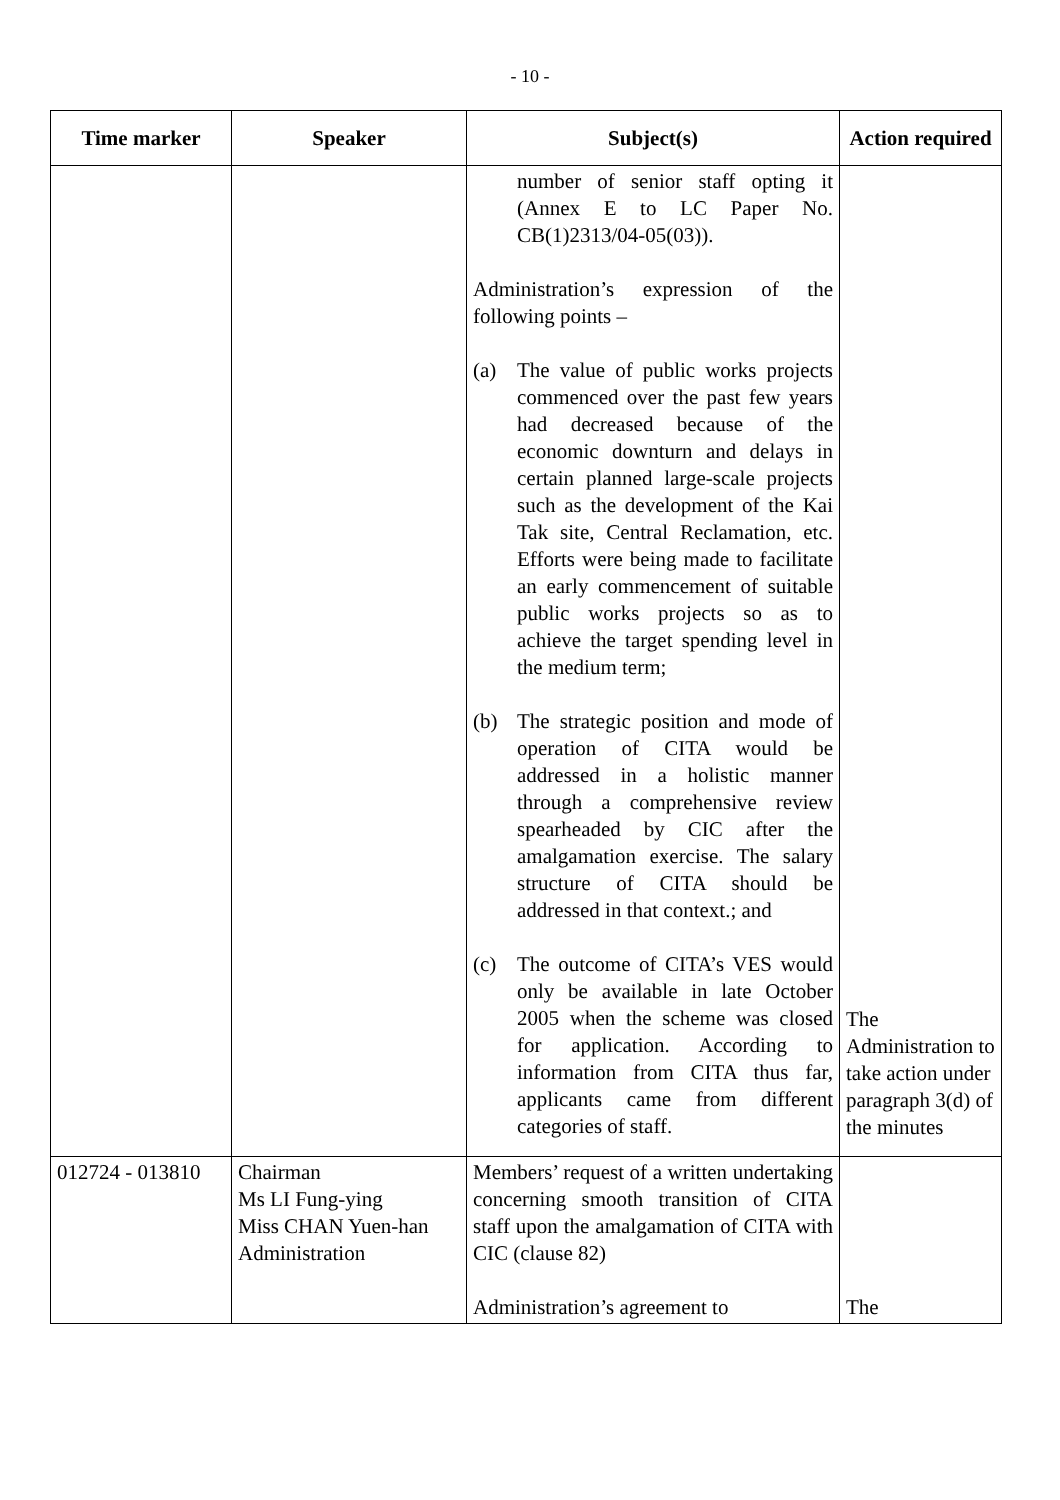- 10 -
| Time marker | Speaker | Subject(s) | Action required |
| --- | --- | --- | --- |
| | | number of senior staff opting it (Annex E to LC Paper No. CB(1)2313/04-05(03)). Administration’s expression of the following points – (a) The value of public works projects commenced over the past few years had decreased because of the economic downturn and delays in certain planned large-scale projects such as the development of the Kai Tak site, Central Reclamation, etc. Efforts were being made to facilitate an early commencement of suitable public works projects so as to achieve the target spending level in the medium term; (b) The strategic position and mode of operation of CITA would be addressed in a holistic manner through a comprehensive review spearheaded by CIC after the amalgamation exercise. The salary structure of CITA should be addressed in that context.; and (c) The outcome of CITA’s VES would only be available in late October 2005 when the scheme was closed for application. According to information from CITA thus far, applicants came from different categories of staff. | The Administration to take action under paragraph 3(d) of the minutes |
| 012724 - 013810 | Chairman Ms LI Fung-ying Miss CHAN Yuen-han Administration | Members’ request of a written undertaking concerning smooth transition of CITA staff upon the amalgamation of CITA with CIC (clause 82) Administration’s agreement to | The |